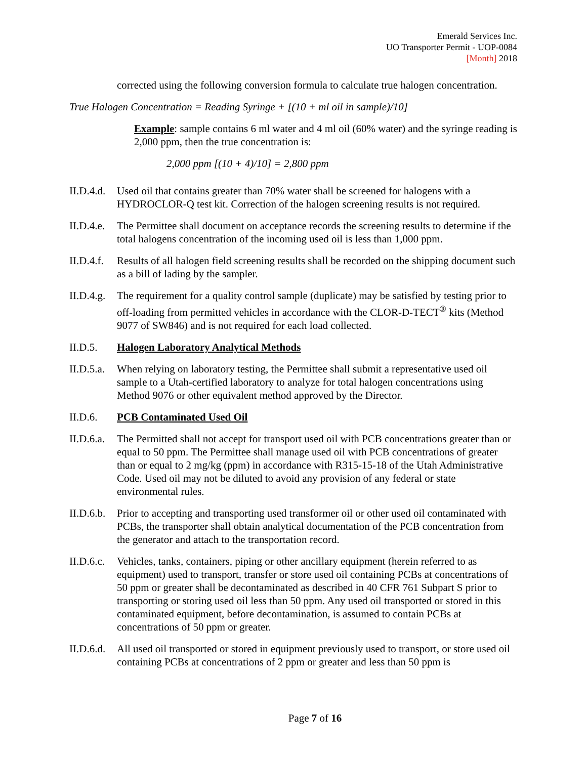Emerald Services Inc.
UO Transporter Permit - UOP-0084
[Month] 2018
corrected using the following conversion formula to calculate true halogen concentration.
True Halogen Concentration = Reading Syringe + [(10 + ml oil in sample)/10]
Example: sample contains 6 ml water and 4 ml oil (60% water) and the syringe reading is 2,000 ppm, then the true concentration is:
2,000 ppm [(10 + 4)/10] = 2,800 ppm
II.D.4.d.
Used oil that contains greater than 70% water shall be screened for halogens with a HYDROCLOR-Q test kit. Correction of the halogen screening results is not required.
II.D.4.e.
The Permittee shall document on acceptance records the screening results to determine if the total halogens concentration of the incoming used oil is less than 1,000 ppm.
II.D.4.f.
Results of all halogen field screening results shall be recorded on the shipping document such as a bill of lading by the sampler.
II.D.4.g.
The requirement for a quality control sample (duplicate) may be satisfied by testing prior to off-loading from permitted vehicles in accordance with the CLOR-D-TECT<sup>®</sup> kits (Method 9077 of SW846) and is not required for each load collected.
II.D.5. Halogen Laboratory Analytical Methods
II.D.5.a.
When relying on laboratory testing, the Permittee shall submit a representative used oil sample to a Utah-certified laboratory to analyze for total halogen concentrations using Method 9076 or other equivalent method approved by the Director.
II.D.6. PCB Contaminated Used Oil
II.D.6.a.
The Permitted shall not accept for transport used oil with PCB concentrations greater than or equal to 50 ppm. The Permittee shall manage used oil with PCB concentrations of greater than or equal to 2 mg/kg (ppm) in accordance with R315-15-18 of the Utah Administrative Code. Used oil may not be diluted to avoid any provision of any federal or state environmental rules.
II.D.6.b.
Prior to accepting and transporting used transformer oil or other used oil contaminated with PCBs, the transporter shall obtain analytical documentation of the PCB concentration from the generator and attach to the transportation record.
II.D.6.c.
Vehicles, tanks, containers, piping or other ancillary equipment (herein referred to as equipment) used to transport, transfer or store used oil containing PCBs at concentrations of 50 ppm or greater shall be decontaminated as described in 40 CFR 761 Subpart S prior to transporting or storing used oil less than 50 ppm. Any used oil transported or stored in this contaminated equipment, before decontamination, is assumed to contain PCBs at concentrations of 50 ppm or greater.
II.D.6.d.
All used oil transported or stored in equipment previously used to transport, or store used oil containing PCBs at concentrations of 2 ppm or greater and less than 50 ppm is
Page 7 of 16